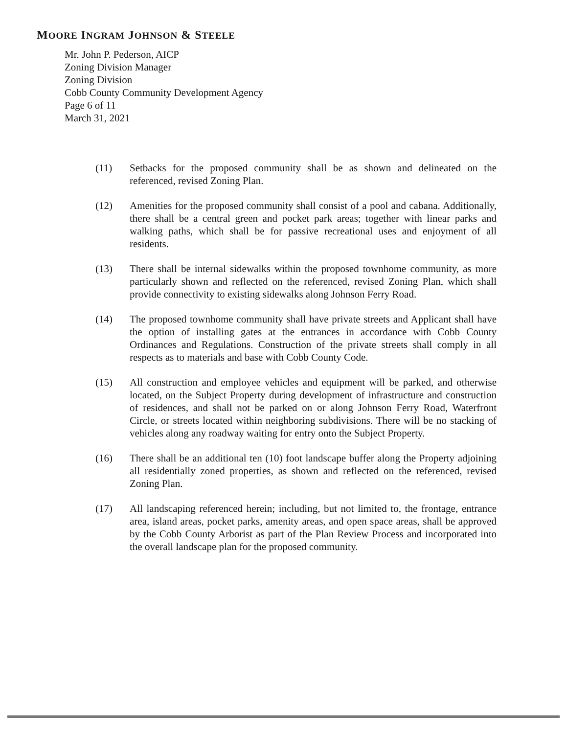MOORE INGRAM JOHNSON & STEELE
Mr. John P. Pederson, AICP
Zoning Division Manager
Zoning Division
Cobb County Community Development Agency
Page 6 of 11
March 31, 2021
(11) Setbacks for the proposed community shall be as shown and delineated on the referenced, revised Zoning Plan.
(12) Amenities for the proposed community shall consist of a pool and cabana. Additionally, there shall be a central green and pocket park areas; together with linear parks and walking paths, which shall be for passive recreational uses and enjoyment of all residents.
(13) There shall be internal sidewalks within the proposed townhome community, as more particularly shown and reflected on the referenced, revised Zoning Plan, which shall provide connectivity to existing sidewalks along Johnson Ferry Road.
(14) The proposed townhome community shall have private streets and Applicant shall have the option of installing gates at the entrances in accordance with Cobb County Ordinances and Regulations. Construction of the private streets shall comply in all respects as to materials and base with Cobb County Code.
(15) All construction and employee vehicles and equipment will be parked, and otherwise located, on the Subject Property during development of infrastructure and construction of residences, and shall not be parked on or along Johnson Ferry Road, Waterfront Circle, or streets located within neighboring subdivisions. There will be no stacking of vehicles along any roadway waiting for entry onto the Subject Property.
(16) There shall be an additional ten (10) foot landscape buffer along the Property adjoining all residentially zoned properties, as shown and reflected on the referenced, revised Zoning Plan.
(17) All landscaping referenced herein; including, but not limited to, the frontage, entrance area, island areas, pocket parks, amenity areas, and open space areas, shall be approved by the Cobb County Arborist as part of the Plan Review Process and incorporated into the overall landscape plan for the proposed community.